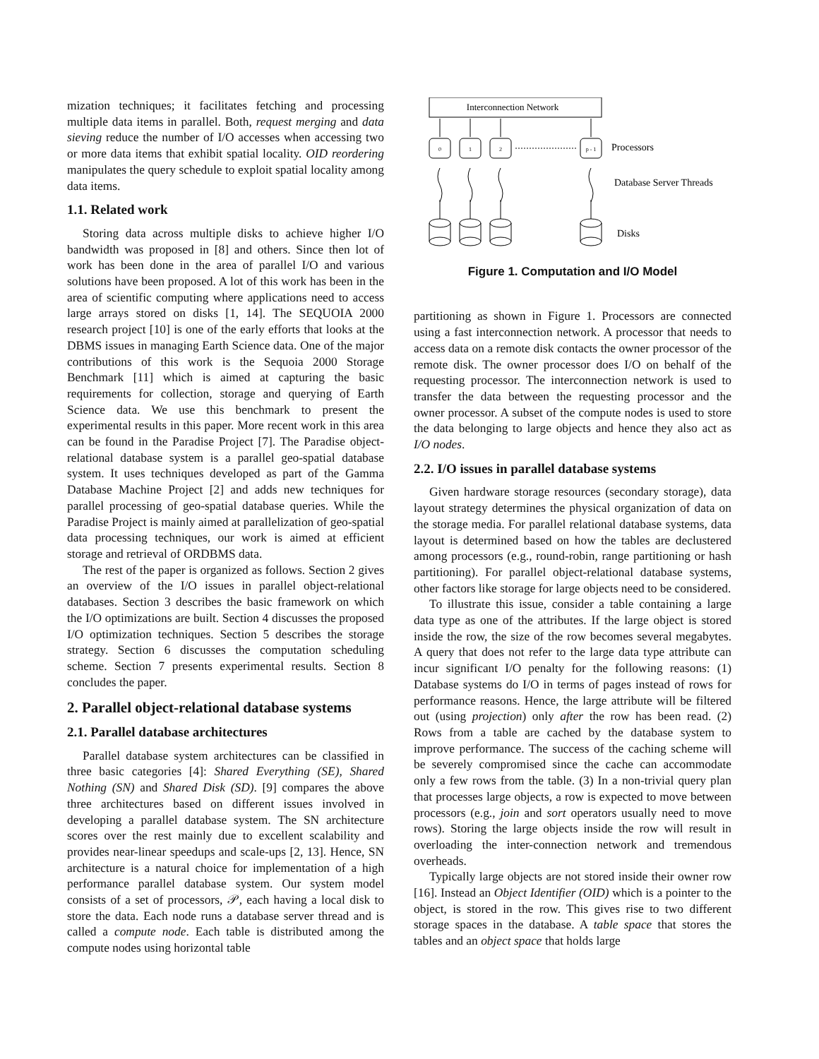mization techniques; it facilitates fetching and processing multiple data items in parallel. Both, request merging and data sieving reduce the number of I/O accesses when accessing two or more data items that exhibit spatial locality. OID reordering manipulates the query schedule to exploit spatial locality among data items.
1.1. Related work
Storing data across multiple disks to achieve higher I/O bandwidth was proposed in [8] and others. Since then lot of work has been done in the area of parallel I/O and various solutions have been proposed. A lot of this work has been in the area of scientific computing where applications need to access large arrays stored on disks [1, 14]. The SEQUOIA 2000 research project [10] is one of the early efforts that looks at the DBMS issues in managing Earth Science data. One of the major contributions of this work is the Sequoia 2000 Storage Benchmark [11] which is aimed at capturing the basic requirements for collection, storage and querying of Earth Science data. We use this benchmark to present the experimental results in this paper. More recent work in this area can be found in the Paradise Project [7]. The Paradise object-relational database system is a parallel geo-spatial database system. It uses techniques developed as part of the Gamma Database Machine Project [2] and adds new techniques for parallel processing of geo-spatial database queries. While the Paradise Project is mainly aimed at parallelization of geo-spatial data processing techniques, our work is aimed at efficient storage and retrieval of ORDBMS data.
The rest of the paper is organized as follows. Section 2 gives an overview of the I/O issues in parallel object-relational databases. Section 3 describes the basic framework on which the I/O optimizations are built. Section 4 discusses the proposed I/O optimization techniques. Section 5 describes the storage strategy. Section 6 discusses the computation scheduling scheme. Section 7 presents experimental results. Section 8 concludes the paper.
2. Parallel object-relational database systems
2.1. Parallel database architectures
Parallel database system architectures can be classified in three basic categories [4]: Shared Everything (SE), Shared Nothing (SN) and Shared Disk (SD). [9] compares the above three architectures based on different issues involved in developing a parallel database system. The SN architecture scores over the rest mainly due to excellent scalability and provides near-linear speedups and scale-ups [2, 13]. Hence, SN architecture is a natural choice for implementation of a high performance parallel database system. Our system model consists of a set of processors, 𝒫, each having a local disk to store the data. Each node runs a database server thread and is called a compute node. Each table is distributed among the compute nodes using horizontal table
Interconnection Network
0
1
2
p - 1
Processors
Database Server Threads
Disks
Figure 1. Computation and I/O Model
partitioning as shown in Figure 1. Processors are connected using a fast interconnection network. A processor that needs to access data on a remote disk contacts the owner processor of the remote disk. The owner processor does I/O on behalf of the requesting processor. The interconnection network is used to transfer the data between the requesting processor and the owner processor. A subset of the compute nodes is used to store the data belonging to large objects and hence they also act as I/O nodes.
2.2. I/O issues in parallel database systems
Given hardware storage resources (secondary storage), data layout strategy determines the physical organization of data on the storage media. For parallel relational database systems, data layout is determined based on how the tables are declustered among processors (e.g., round-robin, range partitioning or hash partitioning). For parallel object-relational database systems, other factors like storage for large objects need to be considered.
To illustrate this issue, consider a table containing a large data type as one of the attributes. If the large object is stored inside the row, the size of the row becomes several megabytes. A query that does not refer to the large data type attribute can incur significant I/O penalty for the following reasons: (1) Database systems do I/O in terms of pages instead of rows for performance reasons. Hence, the large attribute will be filtered out (using projection) only after the row has been read. (2) Rows from a table are cached by the database system to improve performance. The success of the caching scheme will be severely compromised since the cache can accommodate only a few rows from the table. (3) In a non-trivial query plan that processes large objects, a row is expected to move between processors (e.g., join and sort operators usually need to move rows). Storing the large objects inside the row will result in overloading the inter-connection network and tremendous overheads.
Typically large objects are not stored inside their owner row [16]. Instead an Object Identifier (OID) which is a pointer to the object, is stored in the row. This gives rise to two different storage spaces in the database. A table space that stores the tables and an object space that holds large